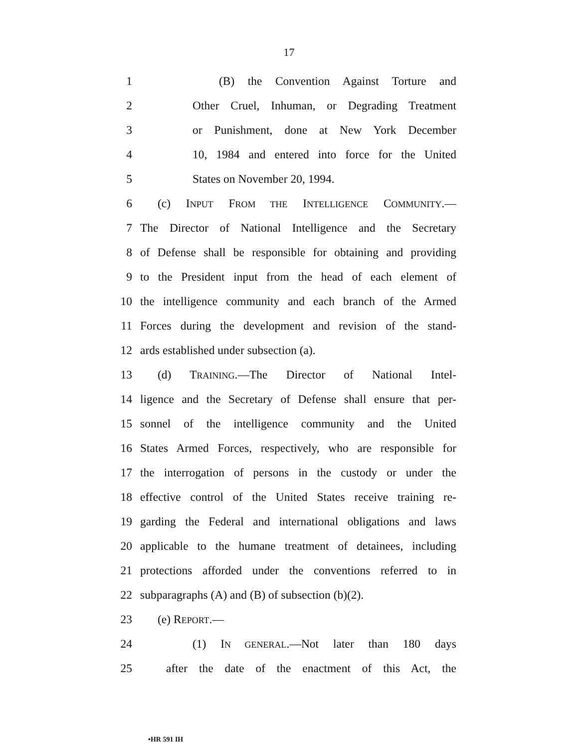17
1 (B) the Convention Against Torture and
2 Other Cruel, Inhuman, or Degrading Treatment
3 or Punishment, done at New York December
4 10, 1984 and entered into force for the United
5 States on November 20, 1994.
6 (c) INPUT FROM THE INTELLIGENCE COMMUNITY.—
7 The Director of National Intelligence and the Secretary
8 of Defense shall be responsible for obtaining and providing
9 to the President input from the head of each element of
10 the intelligence community and each branch of the Armed
11 Forces during the development and revision of the stand-
12 ards established under subsection (a).
13 (d) TRAINING.—The Director of National Intel-
14 ligence and the Secretary of Defense shall ensure that per-
15 sonnel of the intelligence community and the United
16 States Armed Forces, respectively, who are responsible for
17 the interrogation of persons in the custody or under the
18 effective control of the United States receive training re-
19 garding the Federal and international obligations and laws
20 applicable to the humane treatment of detainees, including
21 protections afforded under the conventions referred to in
22 subparagraphs (A) and (B) of subsection (b)(2).
23 (e) REPORT.—
24 (1) IN GENERAL.—Not later than 180 days
25 after the date of the enactment of this Act, the
•HR 591 IH